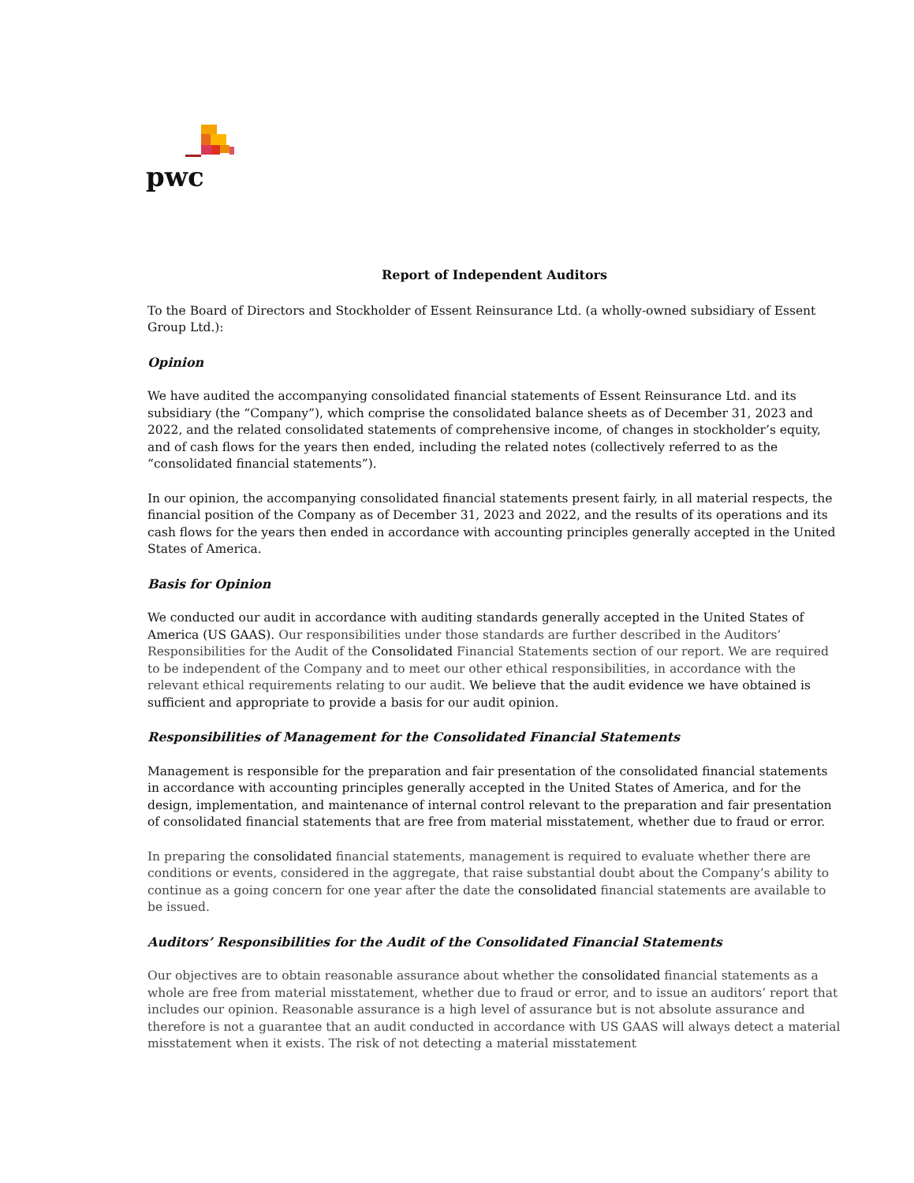pwc
Report of Independent Auditors
To the Board of Directors and Stockholder of Essent Reinsurance Ltd. (a wholly-owned subsidiary of Essent Group Ltd.):
Opinion
We have audited the accompanying consolidated financial statements of Essent Reinsurance Ltd. and its subsidiary (the “Company”), which comprise the consolidated balance sheets as of December 31, 2023 and 2022, and the related consolidated statements of comprehensive income, of changes in stockholder’s equity, and of cash flows for the years then ended, including the related notes (collectively referred to as the “consolidated financial statements”).
In our opinion, the accompanying consolidated financial statements present fairly, in all material respects, the financial position of the Company as of December 31, 2023 and 2022, and the results of its operations and its cash flows for the years then ended in accordance with accounting principles generally accepted in the United States of America.
Basis for Opinion
We conducted our audit in accordance with auditing standards generally accepted in the United States of America (US GAAS). Our responsibilities under those standards are further described in the Auditors’ Responsibilities for the Audit of the Consolidated Financial Statements section of our report. We are required to be independent of the Company and to meet our other ethical responsibilities, in accordance with the relevant ethical requirements relating to our audit. We believe that the audit evidence we have obtained is sufficient and appropriate to provide a basis for our audit opinion.
Responsibilities of Management for the Consolidated Financial Statements
Management is responsible for the preparation and fair presentation of the consolidated financial statements in accordance with accounting principles generally accepted in the United States of America, and for the design, implementation, and maintenance of internal control relevant to the preparation and fair presentation of consolidated financial statements that are free from material misstatement, whether due to fraud or error.
In preparing the consolidated financial statements, management is required to evaluate whether there are conditions or events, considered in the aggregate, that raise substantial doubt about the Company’s ability to continue as a going concern for one year after the date the consolidated financial statements are available to be issued.
Auditors’ Responsibilities for the Audit of the Consolidated Financial Statements
Our objectives are to obtain reasonable assurance about whether the consolidated financial statements as a whole are free from material misstatement, whether due to fraud or error, and to issue an auditors’ report that includes our opinion. Reasonable assurance is a high level of assurance but is not absolute assurance and therefore is not a guarantee that an audit conducted in accordance with US GAAS will always detect a material misstatement when it exists. The risk of not detecting a material misstatement